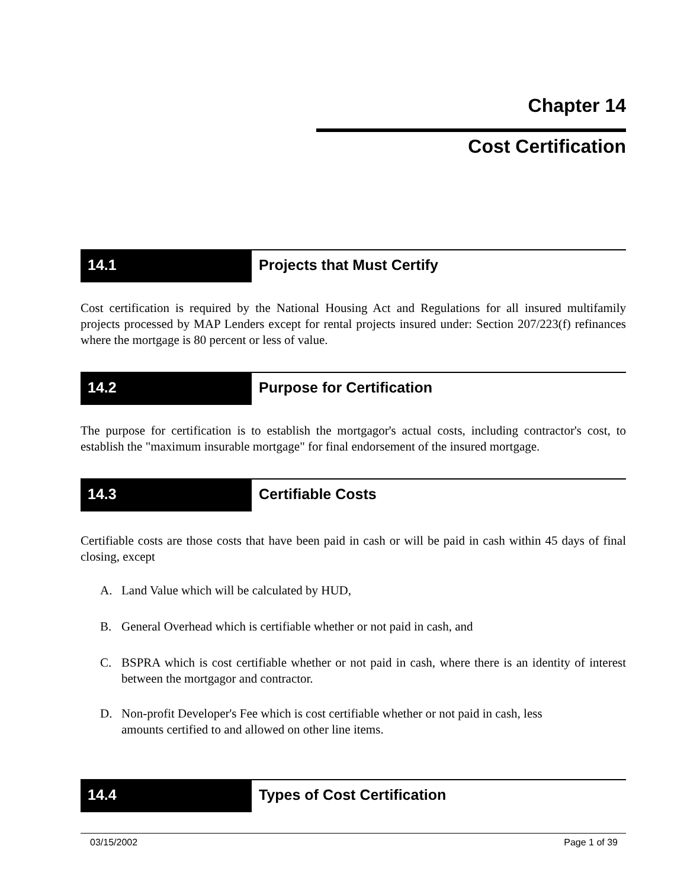Chapter 14
Cost Certification
14.1 Projects that Must Certify
Cost certification is required by the National Housing Act and Regulations for all insured multifamily projects processed by MAP Lenders except for rental projects insured under: Section 207/223(f) refinances where the mortgage is 80 percent or less of value.
14.2 Purpose for Certification
The purpose for certification is to establish the mortgagor's actual costs, including contractor's cost, to establish the "maximum insurable mortgage" for final endorsement of the insured mortgage.
14.3 Certifiable Costs
Certifiable costs are those costs that have been paid in cash or will be paid in cash within 45 days of final closing, except
A. Land Value which will be calculated by HUD,
B. General Overhead which is certifiable whether or not paid in cash, and
C. BSPRA which is cost certifiable whether or not paid in cash, where there is an identity of interest between the mortgagor and contractor.
D. Non-profit Developer's Fee which is cost certifiable whether or not paid in cash, less
amounts certified to and allowed on other line items.
14.4 Types of Cost Certification
03/15/2002 Page 1 of 39